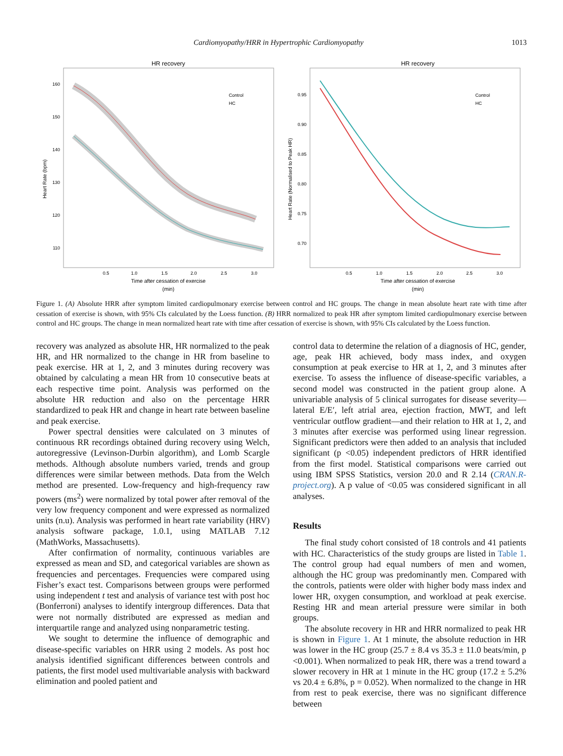Cardiomyopathy/HRR in Hypertrophic Cardiomyopathy 1013
HR recovery
Heart Rate (bpm)
160
150
140
130
120
110
Control
HC
0.5
1.0
1.5
2.0
2.5
3.0
Time after cessation of exercise
(min)
HR recovery
Heart Rate (Normalised to Peak HR)
0.95
0.90
0.85
0.80
0.75
0.70
Control
HC
0.5
1.0
1.5
2.0
2.5
3.0
Time after cessation of exercise
(min)
Figure 1. (A) Absolute HRR after symptom limited cardiopulmonary exercise between control and HC groups. The change in mean absolute heart rate with time after cessation of exercise is shown, with 95% CIs calculated by the Loess function. (B) HRR normalized to peak HR after symptom limited cardiopulmonary exercise between control and HC groups. The change in mean normalized heart rate with time after cessation of exercise is shown, with 95% CIs calculated by the Loess function.
recovery was analyzed as absolute HR, HR normalized to the peak HR, and HR normalized to the change in HR from baseline to peak exercise. HR at 1, 2, and 3 minutes during recovery was obtained by calculating a mean HR from 10 consecutive beats at each respective time point. Analysis was performed on the absolute HR reduction and also on the percentage HRR standardized to peak HR and change in heart rate between baseline and peak exercise.
Power spectral densities were calculated on 3 minutes of continuous RR recordings obtained during recovery using Welch, autoregressive (Levinson-Durbin algorithm), and Lomb Scargle methods. Although absolute numbers varied, trends and group differences were similar between methods. Data from the Welch method are presented. Low-frequency and high-frequency raw powers (ms<sup>2</sup>) were normalized by total power after removal of the very low frequency component and were expressed as normalized units (n.u). Analysis was performed in heart rate variability (HRV) analysis software package, 1.0.1, using MATLAB 7.12 (MathWorks, Massachusetts).
After confirmation of normality, continuous variables are expressed as mean and SD, and categorical variables are shown as frequencies and percentages. Frequencies were compared using Fisher’s exact test. Comparisons between groups were performed using independent t test and analysis of variance test with post hoc (Bonferroni) analyses to identify intergroup differences. Data that were not normally distributed are expressed as median and interquartile range and analyzed using nonparametric testing.
We sought to determine the influence of demographic and disease-specific variables on HRR using 2 models. As post hoc analysis identified significant differences between controls and patients, the first model used multivariable analysis with backward elimination and pooled patient and
control data to determine the relation of a diagnosis of HC, gender, age, peak HR achieved, body mass index, and oxygen consumption at peak exercise to HR at 1, 2, and 3 minutes after exercise. To assess the influence of disease-specific variables, a second model was constructed in the patient group alone. A univariable analysis of 5 clinical surrogates for disease severity—lateral E/E′, left atrial area, ejection fraction, MWT, and left ventricular outflow gradient—and their relation to HR at 1, 2, and 3 minutes after exercise was performed using linear regression. Significant predictors were then added to an analysis that included significant (p <0.05) independent predictors of HRR identified from the first model. Statistical comparisons were carried out using IBM SPSS Statistics, version 20.0 and R 2.14 (CRAN.R-project.org). A p value of <0.05 was considered significant in all analyses.
Results
The final study cohort consisted of 18 controls and 41 patients with HC. Characteristics of the study groups are listed in Table 1. The control group had equal numbers of men and women, although the HC group was predominantly men. Compared with the controls, patients were older with higher body mass index and lower HR, oxygen consumption, and workload at peak exercise. Resting HR and mean arterial pressure were similar in both groups.
The absolute recovery in HR and HRR normalized to peak HR is shown in Figure 1. At 1 minute, the absolute reduction in HR was lower in the HC group (25.7 ± 8.4 vs 35.3 ± 11.0 beats/min, p <0.001). When normalized to peak HR, there was a trend toward a slower recovery in HR at 1 minute in the HC group (17.2 ± 5.2% vs 20.4 ± 6.8%, p = 0.052). When normalized to the change in HR from rest to peak exercise, there was no significant difference between